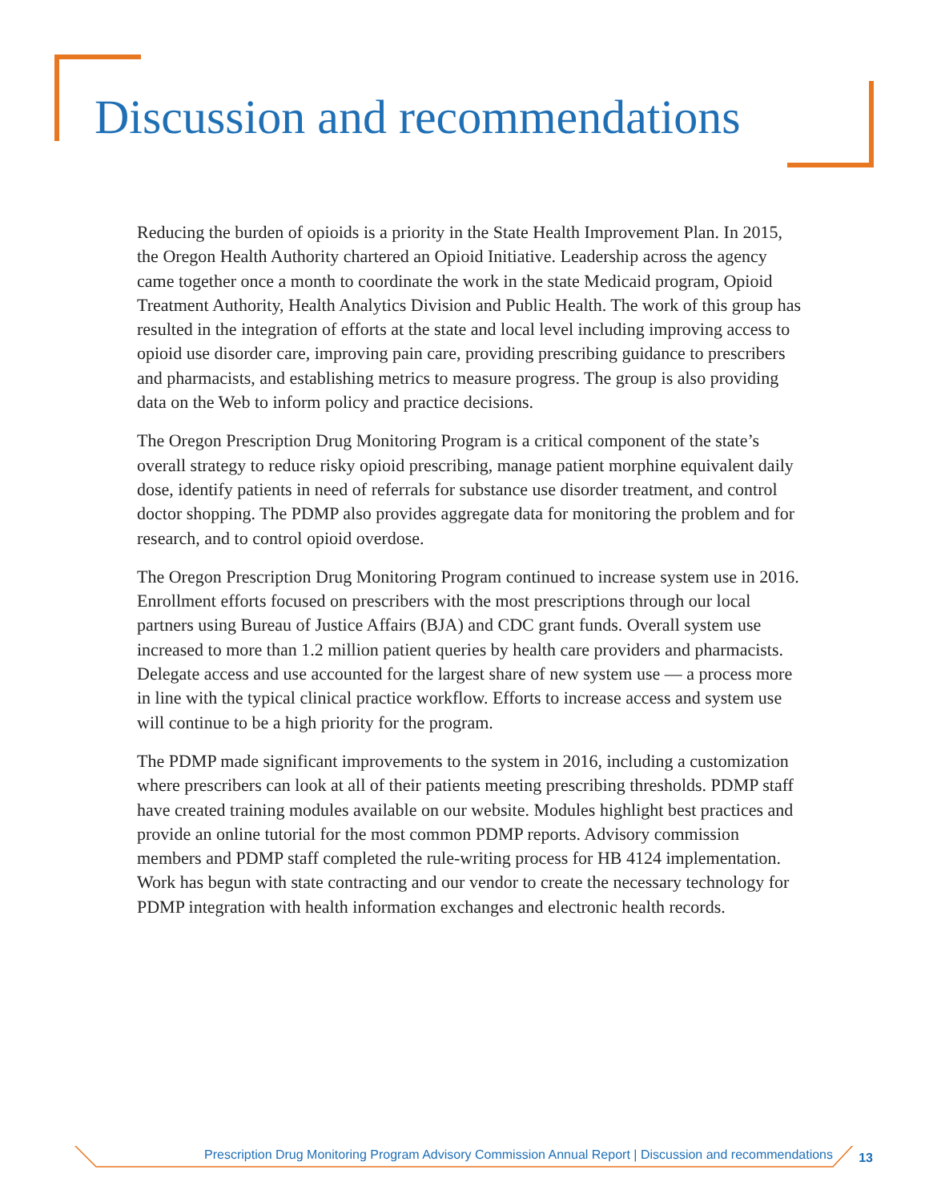Discussion and recommendations
Reducing the burden of opioids is a priority in the State Health Improvement Plan. In 2015, the Oregon Health Authority chartered an Opioid Initiative. Leadership across the agency came together once a month to coordinate the work in the state Medicaid program, Opioid Treatment Authority, Health Analytics Division and Public Health. The work of this group has resulted in the integration of efforts at the state and local level including improving access to opioid use disorder care, improving pain care, providing prescribing guidance to prescribers and pharmacists, and establishing metrics to measure progress. The group is also providing data on the Web to inform policy and practice decisions.
The Oregon Prescription Drug Monitoring Program is a critical component of the state’s overall strategy to reduce risky opioid prescribing, manage patient morphine equivalent daily dose, identify patients in need of referrals for substance use disorder treatment, and control doctor shopping. The PDMP also provides aggregate data for monitoring the problem and for research, and to control opioid overdose.
The Oregon Prescription Drug Monitoring Program continued to increase system use in 2016. Enrollment efforts focused on prescribers with the most prescriptions through our local partners using Bureau of Justice Affairs (BJA) and CDC grant funds. Overall system use increased to more than 1.2 million patient queries by health care providers and pharmacists. Delegate access and use accounted for the largest share of new system use — a process more in line with the typical clinical practice workflow. Efforts to increase access and system use will continue to be a high priority for the program.
The PDMP made significant improvements to the system in 2016, including a customization where prescribers can look at all of their patients meeting prescribing thresholds. PDMP staff have created training modules available on our website. Modules highlight best practices and provide an online tutorial for the most common PDMP reports. Advisory commission members and PDMP staff completed the rule-writing process for HB 4124 implementation. Work has begun with state contracting and our vendor to create the necessary technology for PDMP integration with health information exchanges and electronic health records.
Prescription Drug Monitoring Program Advisory Commission Annual Report | Discussion and recommendations
13